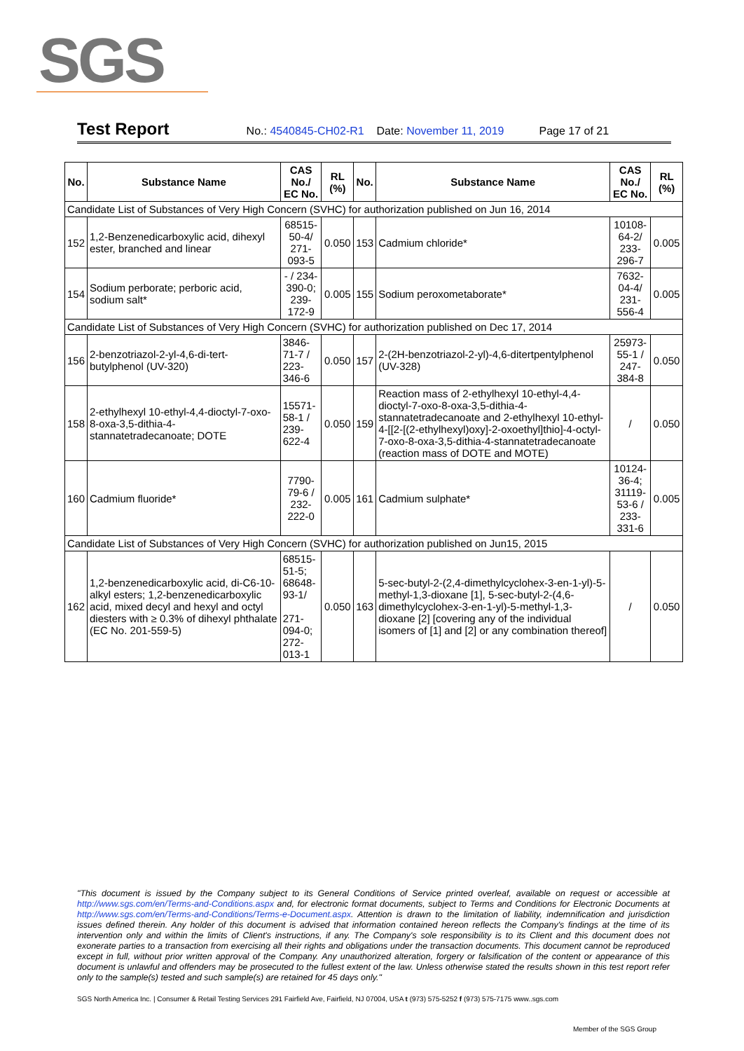SGS
Test Report No.: 4540845-CH02-R1 Date: November 11, 2019 Page 17 of 21
| No. | Substance Name | CAS No./ EC No. | RL (%) | No. | Substance Name | CAS No./ EC No. | RL (%) |
| --- | --- | --- | --- | --- | --- | --- | --- |
| Candidate List of Substances of Very High Concern (SVHC) for authorization published on Jun 16, 2014 | | | | | | | |
| 152 | 1,2-Benzenedicarboxylic acid, dihexyl ester, branched and linear | 68515-50-4/ 271-093-5 | 0.050 | 153 | Cadmium chloride* | 10108-64-2/ 233-296-7 | 0.005 |
| 154 | Sodium perborate; perboric acid, sodium salt* | - / 234-390-0; 239-172-9 | 0.005 | 155 | Sodium peroxometaborate* | 7632-04-4/ 231-556-4 | 0.005 |
| Candidate List of Substances of Very High Concern (SVHC) for authorization published on Dec 17, 2014 | | | | | | | |
| 156 | 2-benzotriazol-2-yl-4,6-di-tert-butylphenol (UV-320) | 3846-71-7 / 223-346-6 | 0.050 | 157 | 2-(2H-benzotriazol-2-yl)-4,6-ditertpentylphenol (UV-328) | 25973-55-1 / 247-384-8 | 0.050 |
| 158 | 2-ethylhexyl 10-ethyl-4,4-dioctyl-7-oxo-8-oxa-3,5-dithia-4-stannatetradecanoate; DOTE | 15571-58-1 / 239-622-4 | 0.050 | 159 | Reaction mass of 2-ethylhexyl 10-ethyl-4,4-dioctyl-7-oxo-8-oxa-3,5-dithia-4-stannatetradecanoate and 2-ethylhexyl 10-ethyl-4-[[2-[(2-ethylhexyl)oxy]-2-oxoethyl]thio]-4-octyl-7-oxo-8-oxa-3,5-dithia-4-stannatetradecanoate (reaction mass of DOTE and MOTE) | / | 0.050 |
| 160 | Cadmium fluoride* | 7790-79-6 / 232-222-0 | 0.005 | 161 | Cadmium sulphate* | 10124-36-4; 31119-53-6 / 233-331-6 | 0.005 |
| Candidate List of Substances of Very High Concern (SVHC) for authorization published on Jun15, 2015 | | | | | | | |
| 162 | 1,2-benzenedicarboxylic acid, di-C6-10-alkyl esters; 1,2-benzenedicarboxylic acid, mixed decyl and hexyl and octyl diesters with ≥ 0.3% of dihexyl phthalate (EC No. 201-559-5) | 68515-51-5; 68648-93-1/ 271-094-0; 272-013-1 | 0.050 | 163 | 5-sec-butyl-2-(2,4-dimethylcyclohex-3-en-1-yl)-5-methyl-1,3-dioxane [1], 5-sec-butyl-2-(4,6-dimethylcyclohex-3-en-1-yl)-5-methyl-1,3-dioxane [2] [covering any of the individual isomers of [1] and [2] or any combination thereof] | / | 0.050 |
"This document is issued by the Company subject to its General Conditions of Service printed overleaf, available on request or accessible at http://www.sgs.com/en/Terms-and-Conditions.aspx and, for electronic format documents, subject to Terms and Conditions for Electronic Documents at http://www.sgs.com/en/Terms-and-Conditions/Terms-e-Document.aspx. Attention is drawn to the limitation of liability, indemnification and jurisdiction issues defined therein. Any holder of this document is advised that information contained hereon reflects the Company's findings at the time of its intervention only and within the limits of Client's instructions, if any. The Company's sole responsibility is to its Client and this document does not exonerate parties to a transaction from exercising all their rights and obligations under the transaction documents. This document cannot be reproduced except in full, without prior written approval of the Company. Any unauthorized alteration, forgery or falsification of the content or appearance of this document is unlawful and offenders may be prosecuted to the fullest extent of the law. Unless otherwise stated the results shown in this test report refer only to the sample(s) tested and such sample(s) are retained for 45 days only."
SGS North America Inc. | Consumer & Retail Testing Services 291 Fairfield Ave, Fairfield, NJ 07004, USA t (973) 575-5252 f (973) 575-7175 www..sgs.com
Member of the SGS Group